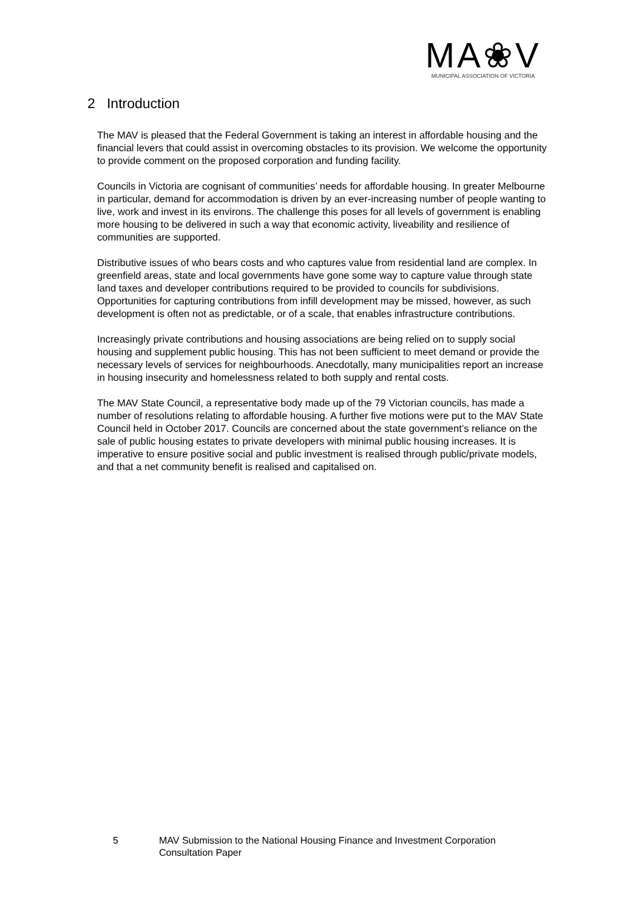MA❀V
MUNICIPAL ASSOCIATION OF VICTORIA
2 Introduction
The MAV is pleased that the Federal Government is taking an interest in affordable housing and the financial levers that could assist in overcoming obstacles to its provision. We welcome the opportunity to provide comment on the proposed corporation and funding facility.
Councils in Victoria are cognisant of communities’ needs for affordable housing. In greater Melbourne in particular, demand for accommodation is driven by an ever-increasing number of people wanting to live, work and invest in its environs. The challenge this poses for all levels of government is enabling more housing to be delivered in such a way that economic activity, liveability and resilience of communities are supported.
Distributive issues of who bears costs and who captures value from residential land are complex. In greenfield areas, state and local governments have gone some way to capture value through state land taxes and developer contributions required to be provided to councils for subdivisions. Opportunities for capturing contributions from infill development may be missed, however, as such development is often not as predictable, or of a scale, that enables infrastructure contributions.
Increasingly private contributions and housing associations are being relied on to supply social housing and supplement public housing. This has not been sufficient to meet demand or provide the necessary levels of services for neighbourhoods. Anecdotally, many municipalities report an increase in housing insecurity and homelessness related to both supply and rental costs.
The MAV State Council, a representative body made up of the 79 Victorian councils, has made a number of resolutions relating to affordable housing. A further five motions were put to the MAV State Council held in October 2017. Councils are concerned about the state government’s reliance on the sale of public housing estates to private developers with minimal public housing increases. It is imperative to ensure positive social and public investment is realised through public/private models, and that a net community benefit is realised and capitalised on.
5 MAV Submission to the National Housing Finance and Investment Corporation
Consultation Paper